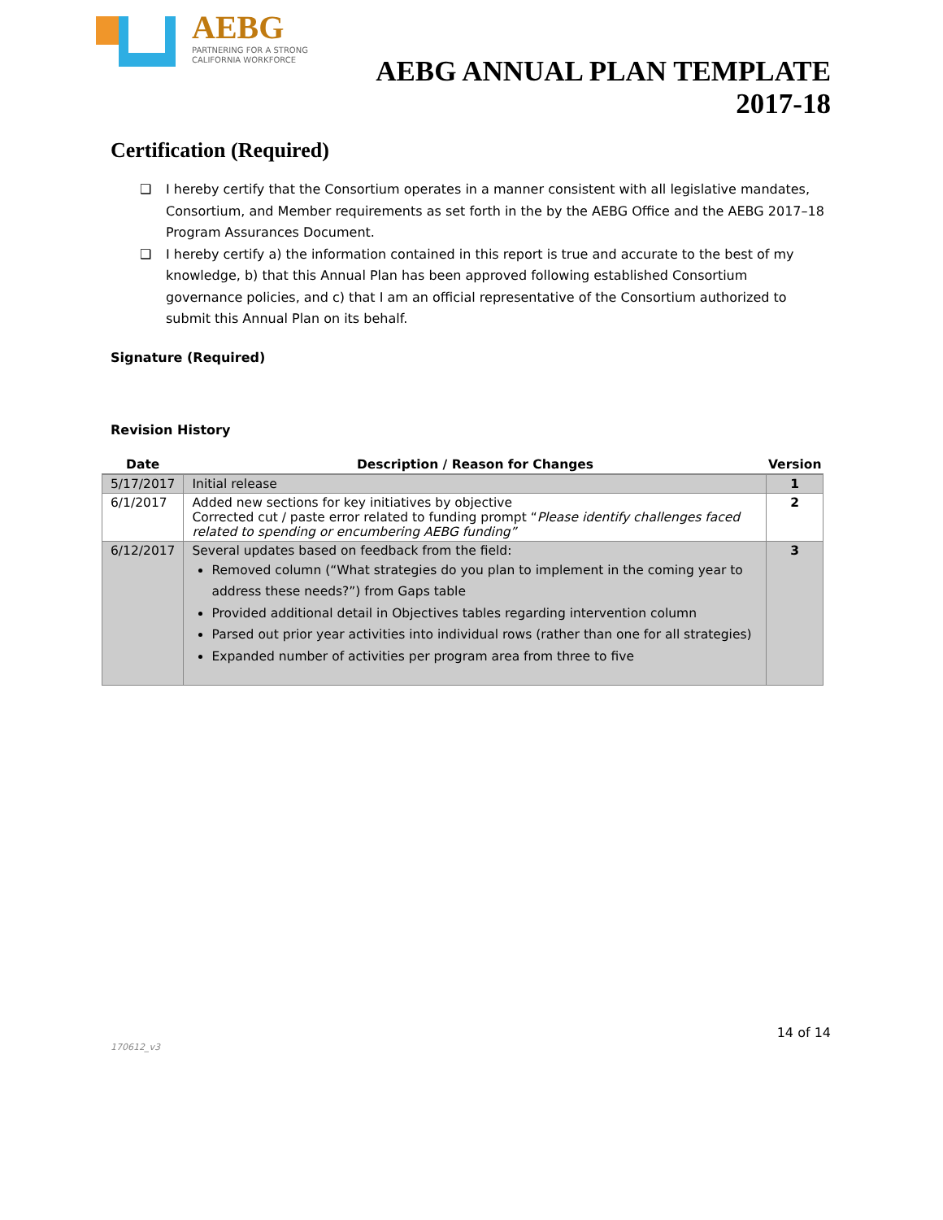AEBG
PARTNERING FOR A STRONG
CALIFORNIA WORKFORCE
AEBG ANNUAL PLAN TEMPLATE
2017-18
Certification (Required)
❑ I hereby certify that the Consortium operates in a manner consistent with all legislative mandates, Consortium, and Member requirements as set forth in the by the AEBG Office and the AEBG 2017–18 Program Assurances Document.
❑ I hereby certify a) the information contained in this report is true and accurate to the best of my knowledge, b) that this Annual Plan has been approved following established Consortium governance policies, and c) that I am an official representative of the Consortium authorized to submit this Annual Plan on its behalf.
Signature (Required)
Revision History
| Date | Description / Reason for Changes | Version |
| --- | --- | --- |
| 5/17/2017 | Initial release | 1 |
| 6/1/2017 | Added new sections for key initiatives by objective Corrected cut / paste error related to funding prompt “ Please identify challenges faced related to spending or encumbering AEBG funding” | 2 |
| 6/12/2017 | Several updates based on feedback from the field: Removed column (“What strategies do you plan to implement in the coming year to address these needs?”) from Gaps table Provided additional detail in Objectives tables regarding intervention column Parsed out prior year activities into individual rows (rather than one for all strategies) Expanded number of activities per program area from three to five | 3 |
14 of 14
170612_v3